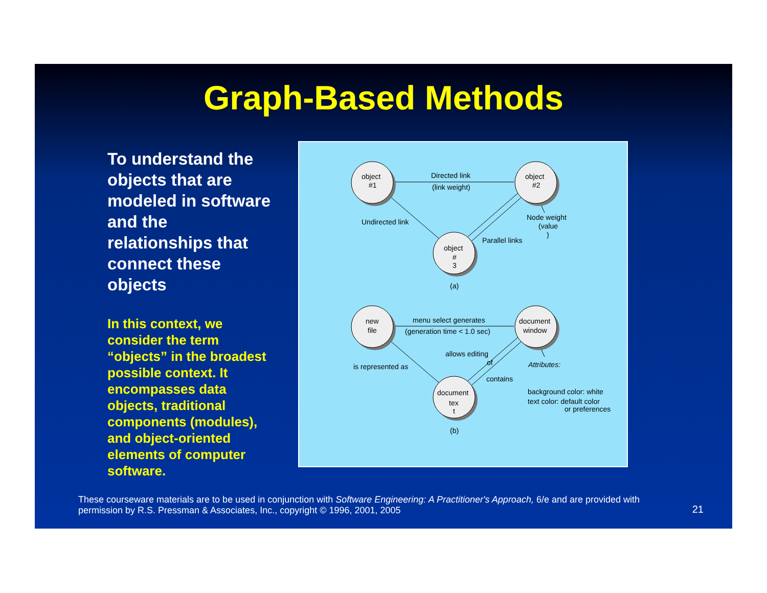Graph-Based Methods
To understand the objects that are modeled in software and the relationships that connect these objects
In this context, we consider the term “objects” in the broadest possible context. It encompasses data objects, traditional components (modules), and object-oriented elements of computer software.
object
#1
object
#2
object
#
3
Directed link
(link weight)
Undirected link
Node weight
(value
)
Parallel links
(a)
new
file
document
window
document
tex
t
menu select generates
(generation time < 1.0 sec)
is represented as
allows editing
of
contains
Attributes:
background color: white
text color: default color
or preferences
(b)
These courseware materials are to be used in conjunction with Software Engineering: A Practitioner's Approach, 6/e and are provided with permission by R.S. Pressman & Associates, Inc., copyright © 1996, 2001, 2005
21